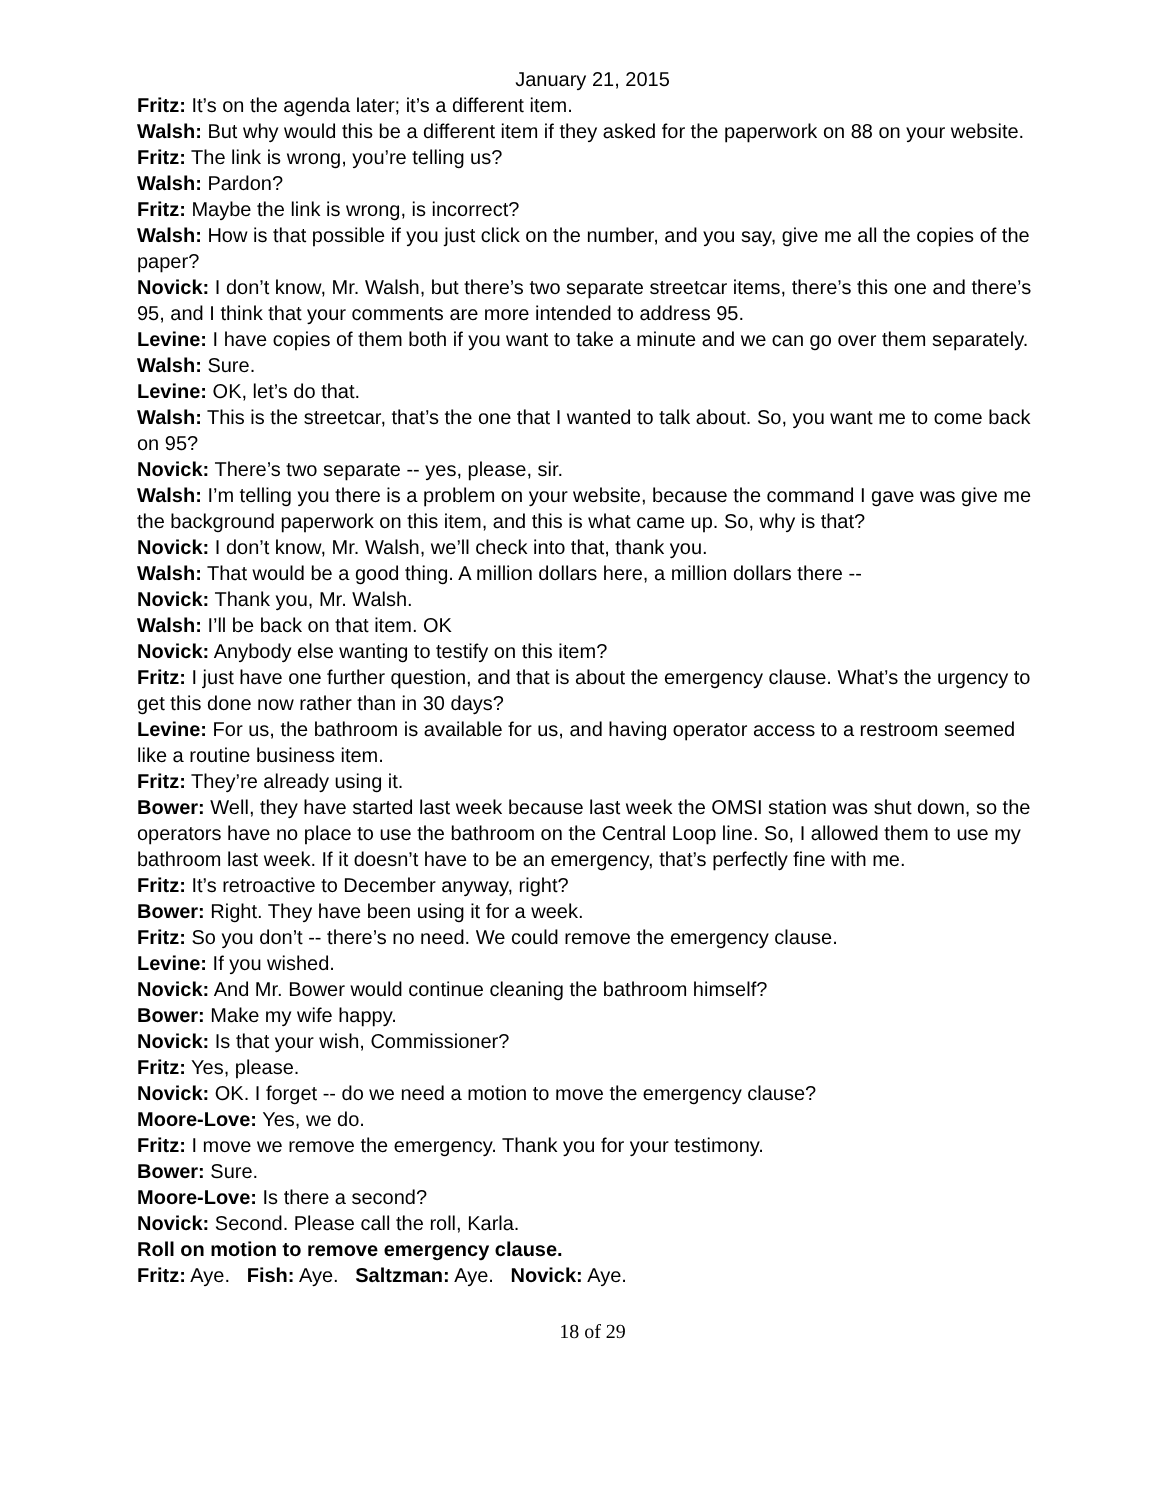January 21, 2015
Fritz: It’s on the agenda later; it’s a different item.
Walsh: But why would this be a different item if they asked for the paperwork on 88 on your website.
Fritz: The link is wrong, you’re telling us?
Walsh: Pardon?
Fritz: Maybe the link is wrong, is incorrect?
Walsh: How is that possible if you just click on the number, and you say, give me all the copies of the paper?
Novick: I don’t know, Mr. Walsh, but there’s two separate streetcar items, there’s this one and there’s 95, and I think that your comments are more intended to address 95.
Levine: I have copies of them both if you want to take a minute and we can go over them separately.
Walsh: Sure.
Levine: OK, let’s do that.
Walsh: This is the streetcar, that’s the one that I wanted to talk about. So, you want me to come back on 95?
Novick: There’s two separate -- yes, please, sir.
Walsh: I’m telling you there is a problem on your website, because the command I gave was give me the background paperwork on this item, and this is what came up. So, why is that?
Novick: I don’t know, Mr. Walsh, we’ll check into that, thank you.
Walsh: That would be a good thing. A million dollars here, a million dollars there --
Novick: Thank you, Mr. Walsh.
Walsh: I’ll be back on that item. OK
Novick: Anybody else wanting to testify on this item?
Fritz: I just have one further question, and that is about the emergency clause. What’s the urgency to get this done now rather than in 30 days?
Levine: For us, the bathroom is available for us, and having operator access to a restroom seemed like a routine business item.
Fritz: They’re already using it.
Bower: Well, they have started last week because last week the OMSI station was shut down, so the operators have no place to use the bathroom on the Central Loop line. So, I allowed them to use my bathroom last week. If it doesn’t have to be an emergency, that’s perfectly fine with me.
Fritz: It’s retroactive to December anyway, right?
Bower: Right. They have been using it for a week.
Fritz: So you don’t -- there’s no need. We could remove the emergency clause.
Levine: If you wished.
Novick: And Mr. Bower would continue cleaning the bathroom himself?
Bower: Make my wife happy.
Novick: Is that your wish, Commissioner?
Fritz: Yes, please.
Novick: OK. I forget -- do we need a motion to move the emergency clause?
Moore-Love: Yes, we do.
Fritz: I move we remove the emergency. Thank you for your testimony.
Bower: Sure.
Moore-Love: Is there a second?
Novick: Second. Please call the roll, Karla.
Roll on motion to remove emergency clause.
Fritz: Aye. Fish: Aye. Saltzman: Aye. Novick: Aye.
18 of 29